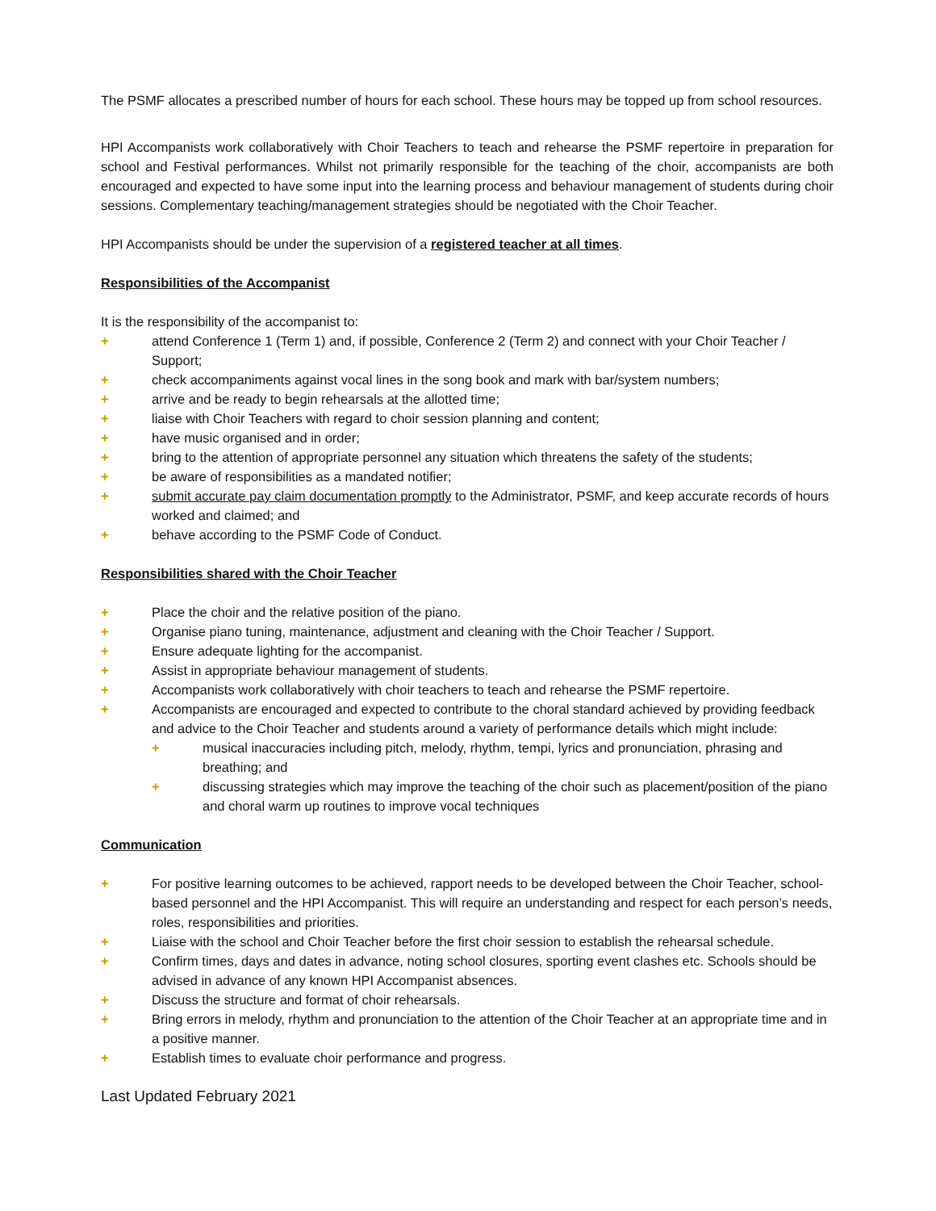The PSMF allocates a prescribed number of hours for each school. These hours may be topped up from school resources.
HPI Accompanists work collaboratively with Choir Teachers to teach and rehearse the PSMF repertoire in preparation for school and Festival performances. Whilst not primarily responsible for the teaching of the choir, accompanists are both encouraged and expected to have some input into the learning process and behaviour management of students during choir sessions. Complementary teaching/management strategies should be negotiated with the Choir Teacher.
HPI Accompanists should be under the supervision of a registered teacher at all times.
Responsibilities of the Accompanist
It is the responsibility of the accompanist to:
+ attend Conference 1 (Term 1) and, if possible, Conference 2 (Term 2) and connect with your Choir Teacher / Support;
+ check accompaniments against vocal lines in the song book and mark with bar/system numbers;
+ arrive and be ready to begin rehearsals at the allotted time;
+ liaise with Choir Teachers with regard to choir session planning and content;
+ have music organised and in order;
+ bring to the attention of appropriate personnel any situation which threatens the safety of the students;
+ be aware of responsibilities as a mandated notifier;
+ submit accurate pay claim documentation promptly to the Administrator, PSMF, and keep accurate records of hours worked and claimed; and
+ behave according to the PSMF Code of Conduct.
Responsibilities shared with the Choir Teacher
+ Place the choir and the relative position of the piano.
+ Organise piano tuning, maintenance, adjustment and cleaning with the Choir Teacher / Support.
+ Ensure adequate lighting for the accompanist.
+ Assist in appropriate behaviour management of students.
+ Accompanists work collaboratively with choir teachers to teach and rehearse the PSMF repertoire.
+ Accompanists are encouraged and expected to contribute to the choral standard achieved by providing feedback and advice to the Choir Teacher and students around a variety of performance details which might include:
+ musical inaccuracies including pitch, melody, rhythm, tempi, lyrics and pronunciation, phrasing and breathing; and
+ discussing strategies which may improve the teaching of the choir such as placement/position of the piano and choral warm up routines to improve vocal techniques
Communication
+ For positive learning outcomes to be achieved, rapport needs to be developed between the Choir Teacher, school-based personnel and the HPI Accompanist. This will require an understanding and respect for each person’s needs, roles, responsibilities and priorities.
+ Liaise with the school and Choir Teacher before the first choir session to establish the rehearsal schedule.
+ Confirm times, days and dates in advance, noting school closures, sporting event clashes etc. Schools should be advised in advance of any known HPI Accompanist absences.
+ Discuss the structure and format of choir rehearsals.
+ Bring errors in melody, rhythm and pronunciation to the attention of the Choir Teacher at an appropriate time and in a positive manner.
+ Establish times to evaluate choir performance and progress.
Last Updated February 2021